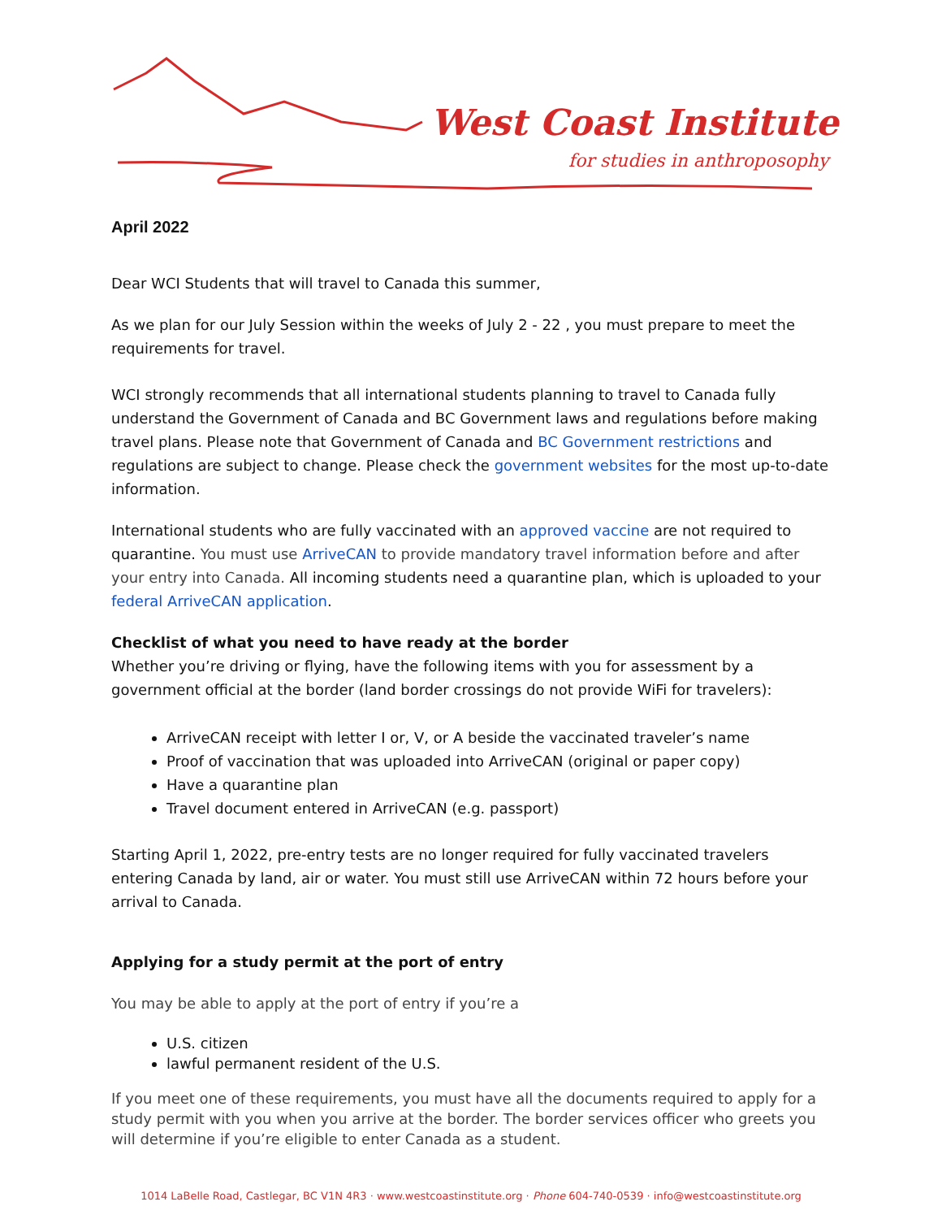West Coast Institute
for studies in anthroposophy
April 2022
Dear WCI Students that will travel to Canada this summer,
As we plan for our July Session within the weeks of July 2 - 22 , you must prepare to meet the requirements for travel.
WCI strongly recommends that all international students planning to travel to Canada fully understand the Government of Canada and BC Government laws and regulations before making travel plans. Please note that Government of Canada and BC Government restrictions and regulations are subject to change. Please check the government websites for the most up-to-date information.
International students who are fully vaccinated with an approved vaccine are not required to quarantine. You must use ArriveCAN to provide mandatory travel information before and after your entry into Canada. All incoming students need a quarantine plan, which is uploaded to your federal ArriveCAN application.
Checklist of what you need to have ready at the border
Whether you’re driving or flying, have the following items with you for assessment by a government official at the border (land border crossings do not provide WiFi for travelers):
ArriveCAN receipt with letter I or, V, or A beside the vaccinated traveler’s name
Proof of vaccination that was uploaded into ArriveCAN (original or paper copy)
Have a quarantine plan
Travel document entered in ArriveCAN (e.g. passport)
Starting April 1, 2022, pre-entry tests are no longer required for fully vaccinated travelers entering Canada by land, air or water. You must still use ArriveCAN within 72 hours before your arrival to Canada.
Applying for a study permit at the port of entry
You may be able to apply at the port of entry if you’re a
U.S. citizen
lawful permanent resident of the U.S.
If you meet one of these requirements, you must have all the documents required to apply for a study permit with you when you arrive at the border. The border services officer who greets you will determine if you’re eligible to enter Canada as a student.
1014 LaBelle Road, Castlegar, BC V1N 4R3 · www.westcoastinstitute.org · Phone 604-740-0539 · info@westcoastinstitute.org